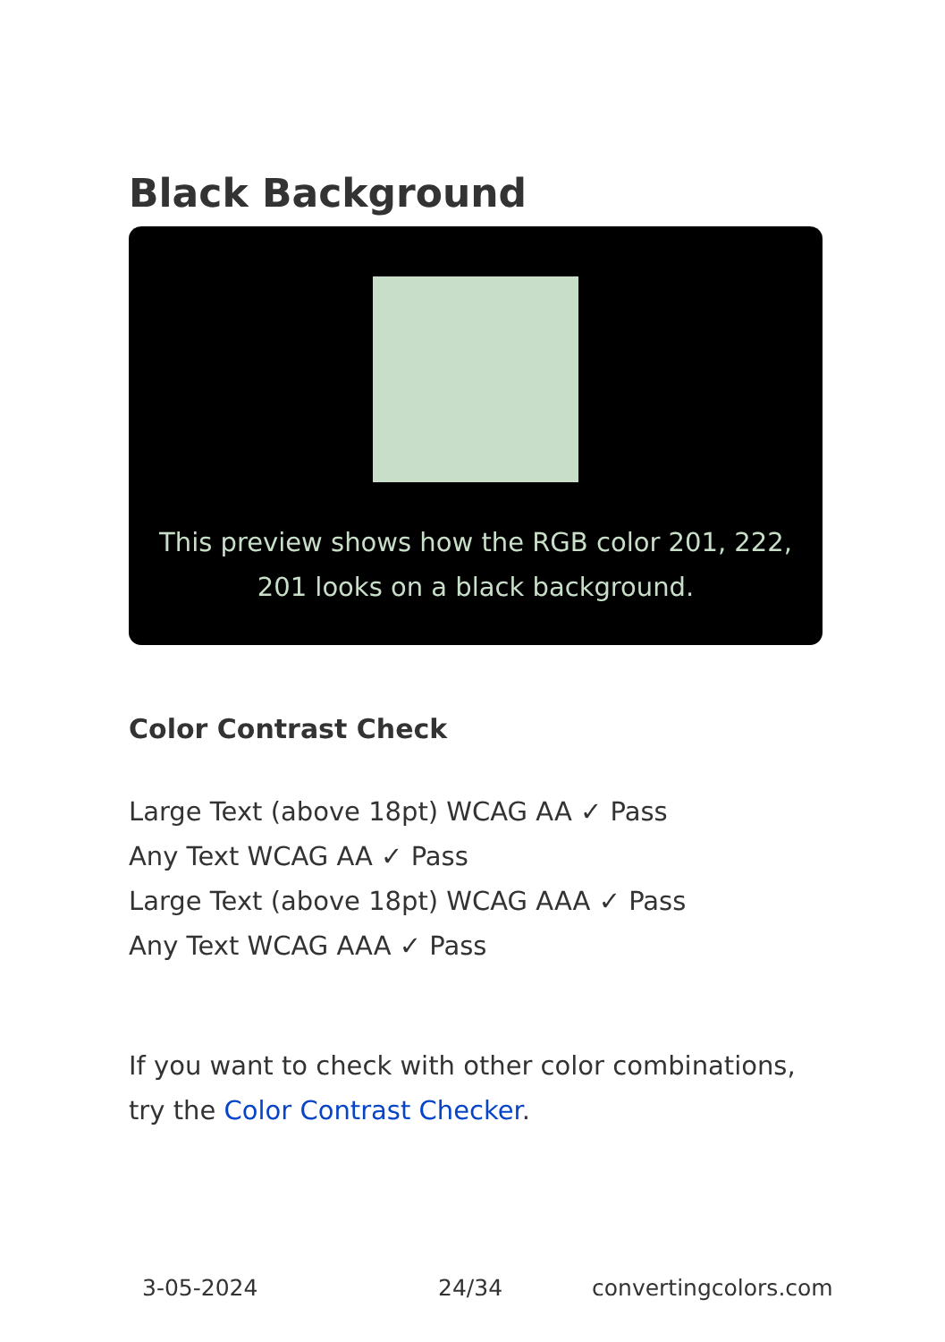Black Background
This preview shows how the RGB color 201, 222, 201 looks on a black background.
Color Contrast Check
Large Text (above 18pt) WCAG AA ✓ Pass
Any Text WCAG AA ✓ Pass
Large Text (above 18pt) WCAG AAA ✓ Pass
Any Text WCAG AAA ✓ Pass
If you want to check with other color combinations, try the Color Contrast Checker.
3-05-2024 24/34 convertingcolors.com